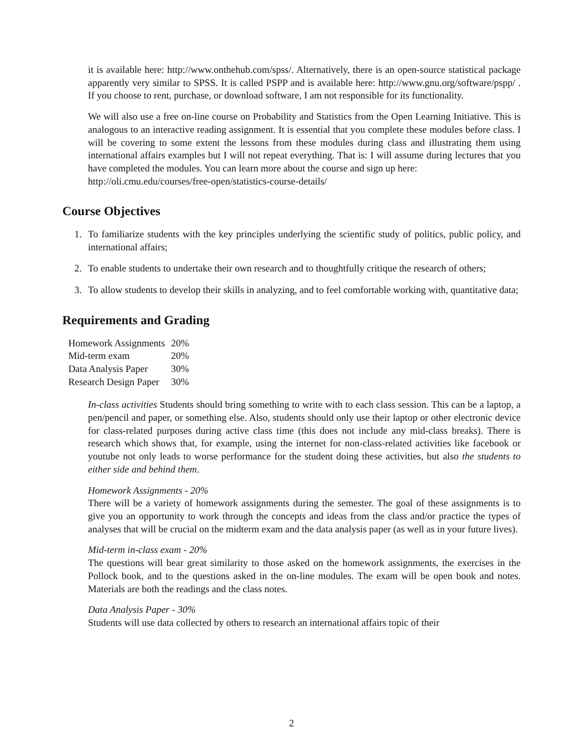it is available here: http://www.onthehub.com/spss/. Alternatively, there is an open-source statistical package apparently very similar to SPSS. It is called PSPP and is available here: http://www.gnu.org/software/pspp/ . If you choose to rent, purchase, or download software, I am not responsible for its functionality.
We will also use a free on-line course on Probability and Statistics from the Open Learning Initiative. This is analogous to an interactive reading assignment. It is essential that you complete these modules before class. I will be covering to some extent the lessons from these modules during class and illustrating them using international affairs examples but I will not repeat everything. That is: I will assume during lectures that you have completed the modules. You can learn more about the course and sign up here:
http://oli.cmu.edu/courses/free-open/statistics-course-details/
Course Objectives
1. To familiarize students with the key principles underlying the scientific study of politics, public policy, and international affairs;
2. To enable students to undertake their own research and to thoughtfully critique the research of others;
3. To allow students to develop their skills in analyzing, and to feel comfortable working with, quantitative data;
Requirements and Grading
| Homework Assignments | 20% |
| Mid-term exam | 20% |
| Data Analysis Paper | 30% |
| Research Design Paper | 30% |
In-class activities Students should bring something to write with to each class session. This can be a laptop, a pen/pencil and paper, or something else. Also, students should only use their laptop or other electronic device for class-related purposes during active class time (this does not include any mid-class breaks). There is research which shows that, for example, using the internet for non-class-related activities like facebook or youtube not only leads to worse performance for the student doing these activities, but also the students to either side and behind them.
Homework Assignments - 20%
There will be a variety of homework assignments during the semester. The goal of these assignments is to give you an opportunity to work through the concepts and ideas from the class and/or practice the types of analyses that will be crucial on the midterm exam and the data analysis paper (as well as in your future lives).
Mid-term in-class exam - 20%
The questions will bear great similarity to those asked on the homework assignments, the exercises in the Pollock book, and to the questions asked in the on-line modules. The exam will be open book and notes. Materials are both the readings and the class notes.
Data Analysis Paper - 30%
Students will use data collected by others to research an international affairs topic of their
2